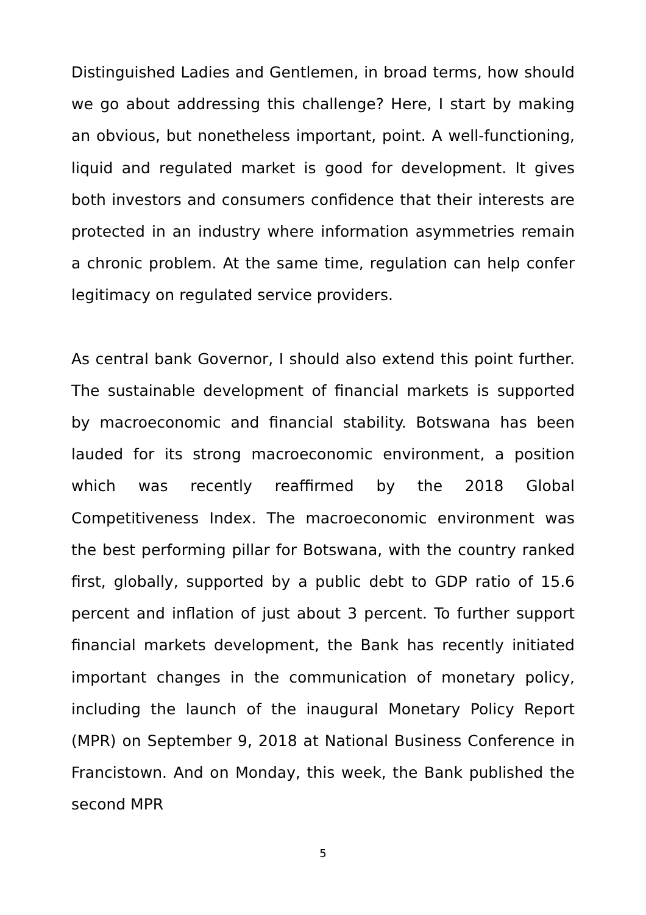Distinguished Ladies and Gentlemen, in broad terms, how should we go about addressing this challenge? Here, I start by making an obvious, but nonetheless important, point. A well-functioning, liquid and regulated market is good for development. It gives both investors and consumers confidence that their interests are protected in an industry where information asymmetries remain a chronic problem. At the same time, regulation can help confer legitimacy on regulated service providers.
As central bank Governor, I should also extend this point further. The sustainable development of financial markets is supported by macroeconomic and financial stability. Botswana has been lauded for its strong macroeconomic environment, a position which was recently reaffirmed by the 2018 Global Competitiveness Index. The macroeconomic environment was the best performing pillar for Botswana, with the country ranked first, globally, supported by a public debt to GDP ratio of 15.6 percent and inflation of just about 3 percent. To further support financial markets development, the Bank has recently initiated important changes in the communication of monetary policy, including the launch of the inaugural Monetary Policy Report (MPR) on September 9, 2018 at National Business Conference in Francistown. And on Monday, this week, the Bank published the second MPR
5